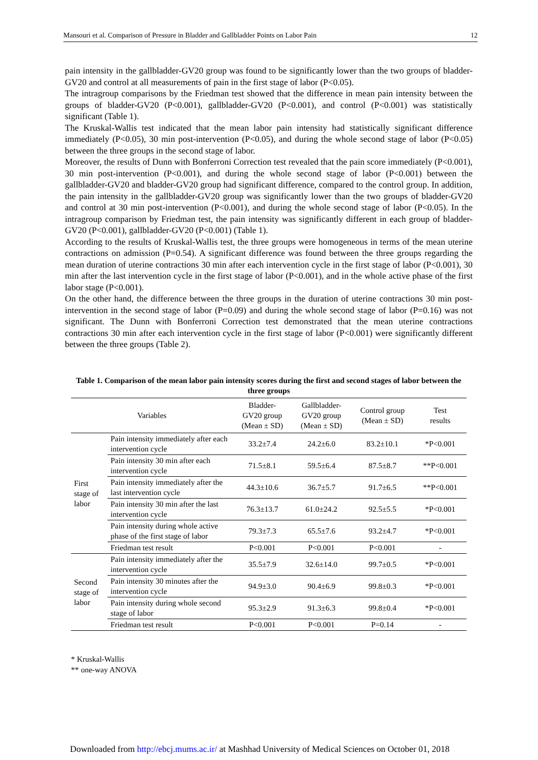Mansouri et al. Comparison of Pressure in Bladder and Gallbladder Points on Labor Pain 12
pain intensity in the gallbladder-GV20 group was found to be significantly lower than the two groups of bladder-GV20 and control at all measurements of pain in the first stage of labor (P<0.05).
The intragroup comparisons by the Friedman test showed that the difference in mean pain intensity between the groups of bladder-GV20 (P<0.001), gallbladder-GV20 (P<0.001), and control (P<0.001) was statistically significant (Table 1).
The Kruskal-Wallis test indicated that the mean labor pain intensity had statistically significant difference immediately (P<0.05), 30 min post-intervention (P<0.05), and during the whole second stage of labor (P<0.05) between the three groups in the second stage of labor.
Moreover, the results of Dunn with Bonferroni Correction test revealed that the pain score immediately (P<0.001), 30 min post-intervention (P<0.001), and during the whole second stage of labor (P<0.001) between the gallbladder-GV20 and bladder-GV20 group had significant difference, compared to the control group. In addition, the pain intensity in the gallbladder-GV20 group was significantly lower than the two groups of bladder-GV20 and control at 30 min post-intervention (P<0.001), and during the whole second stage of labor (P<0.05). In the intragroup comparison by Friedman test, the pain intensity was significantly different in each group of bladder-GV20 (P<0.001), gallbladder-GV20 (P<0.001) (Table 1).
According to the results of Kruskal-Wallis test, the three groups were homogeneous in terms of the mean uterine contractions on admission (P=0.54). A significant difference was found between the three groups regarding the mean duration of uterine contractions 30 min after each intervention cycle in the first stage of labor (P<0.001), 30 min after the last intervention cycle in the first stage of labor (P<0.001), and in the whole active phase of the first labor stage (P<0.001).
On the other hand, the difference between the three groups in the duration of uterine contractions 30 min post-intervention in the second stage of labor (P=0.09) and during the whole second stage of labor (P=0.16) was not significant. The Dunn with Bonferroni Correction test demonstrated that the mean uterine contractions contractions 30 min after each intervention cycle in the first stage of labor (P<0.001) were significantly different between the three groups (Table 2).
Table 1. Comparison of the mean labor pain intensity scores during the first and second stages of labor between the three groups
| Variables | | Bladder- GV20 group (Mean ± SD) | Gallbladder- GV20 group (Mean ± SD) | Control group (Mean ± SD) | Test results |
| --- | --- | --- | --- | --- | --- |
| First stage of labor | Pain intensity immediately after each intervention cycle | 33.2±7.4 | 24.2±6.0 | 83.2±10.1 | *P<0.001 |
| | Pain intensity 30 min after each intervention cycle | 71.5±8.1 | 59.5±6.4 | 87.5±8.7 | **P<0.001 |
| | Pain intensity immediately after the last intervention cycle | 44.3±10.6 | 36.7±5.7 | 91.7±6.5 | **P<0.001 |
| | Pain intensity 30 min after the last intervention cycle | 76.3±13.7 | 61.0±24.2 | 92.5±5.5 | *P<0.001 |
| | Pain intensity during whole active phase of the first stage of labor | 79.3±7.3 | 65.5±7.6 | 93.2±4.7 | *P<0.001 |
| | Friedman test result | P<0.001 | P<0.001 | P<0.001 | - |
| Second stage of labor | Pain intensity immediately after the intervention cycle | 35.5±7.9 | 32.6±14.0 | 99.7±0.5 | *P<0.001 |
| | Pain intensity 30 minutes after the intervention cycle | 94.9±3.0 | 90.4±6.9 | 99.8±0.3 | *P<0.001 |
| | Pain intensity during whole second stage of labor | 95.3±2.9 | 91.3±6.3 | 99.8±0.4 | *P<0.001 |
| | Friedman test result | P<0.001 | P<0.001 | P=0.14 | - |
* Kruskal-Wallis
** one-way ANOVA
Downloaded from http://ebcj.mums.ac.ir/ at Mashhad University of Medical Sciences on October 01, 2018